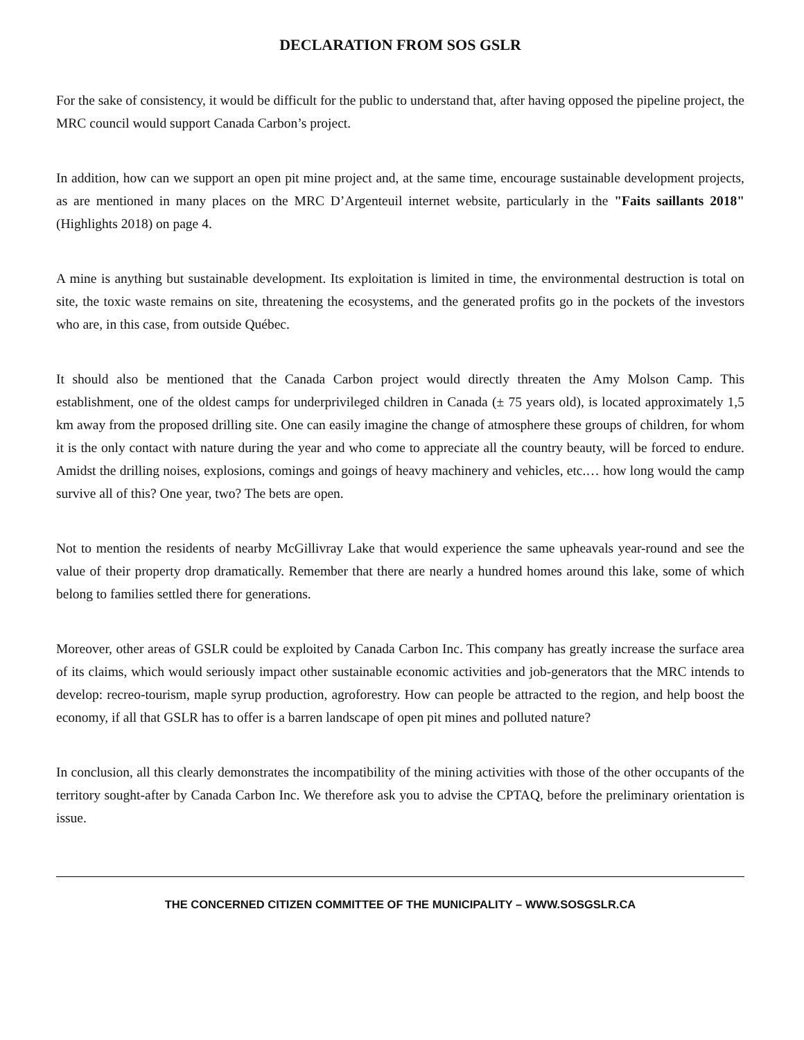DECLARATION FROM SOS GSLR
For the sake of consistency, it would be difficult for the public to understand that, after having opposed the pipeline project, the MRC council would support Canada Carbon’s project.
In addition, how can we support an open pit mine project and, at the same time, encourage sustainable development projects, as are mentioned in many places on the MRC D’Argenteuil internet website, particularly in the "Faits saillants 2018" (Highlights 2018) on page 4.
A mine is anything but sustainable development. Its exploitation is limited in time, the environmental destruction is total on site, the toxic waste remains on site, threatening the ecosystems, and the generated profits go in the pockets of the investors who are, in this case, from outside Québec.
It should also be mentioned that the Canada Carbon project would directly threaten the Amy Molson Camp. This establishment, one of the oldest camps for underprivileged children in Canada (± 75 years old), is located approximately 1,5 km away from the proposed drilling site. One can easily imagine the change of atmosphere these groups of children, for whom it is the only contact with nature during the year and who come to appreciate all the country beauty, will be forced to endure. Amidst the drilling noises, explosions, comings and goings of heavy machinery and vehicles, etc.… how long would the camp survive all of this? One year, two? The bets are open.
Not to mention the residents of nearby McGillivray Lake that would experience the same upheavals year-round and see the value of their property drop dramatically. Remember that there are nearly a hundred homes around this lake, some of which belong to families settled there for generations.
Moreover, other areas of GSLR could be exploited by Canada Carbon Inc. This company has greatly increase the surface area of its claims, which would seriously impact other sustainable economic activities and job-generators that the MRC intends to develop: recreo-tourism, maple syrup production, agroforestry. How can people be attracted to the region, and help boost the economy, if all that GSLR has to offer is a barren landscape of open pit mines and polluted nature?
In conclusion, all this clearly demonstrates the incompatibility of the mining activities with those of the other occupants of the territory sought-after by Canada Carbon Inc. We therefore ask you to advise the CPTAQ, before the preliminary orientation is issue.
THE CONCERNED CITIZEN COMMITTEE OF THE MUNICIPALITY – WWW.SOSGSLR.CA